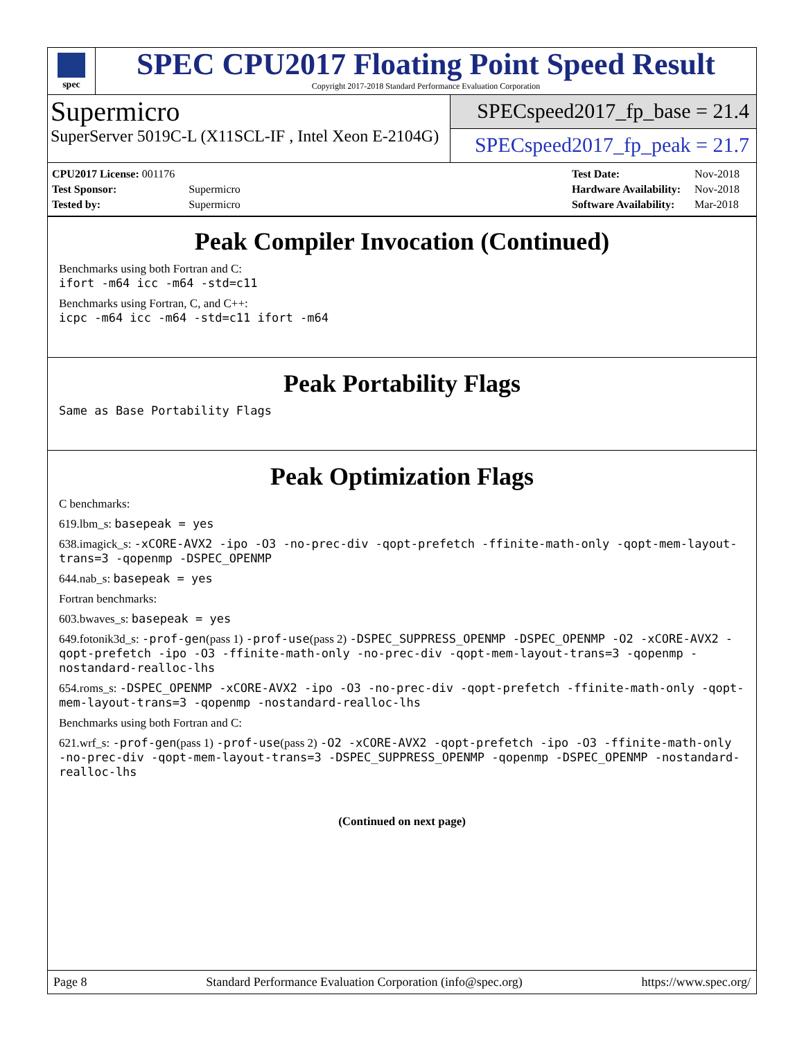spec
SPEC CPU2017 Floating Point Speed Result
Copyright 2017-2018 Standard Performance Evaluation Corporation
Supermicro
SuperServer 5019C-L (X11SCL-IF , Intel Xeon E-2104G)
SPECspeed2017_fp_base = 21.4
SPECspeed2017_fp_peak = 21.7
| CPU2017 License: 001176 | |
| Test Sponsor: | Supermicro |
| Tested by: | Supermicro |
| Test Date: | Nov-2018 |
| Hardware Availability: | Nov-2018 |
| Software Availability: | Mar-2018 |
Peak Compiler Invocation (Continued)
Benchmarks using both Fortran and C:
ifort -m64 icc -m64 -std=c11
Benchmarks using Fortran, C, and C++:
icpc -m64 icc -m64 -std=c11 ifort -m64
Peak Portability Flags
Same as Base Portability Flags
Peak Optimization Flags
C benchmarks:
619.lbm_s: basepeak = yes
638.imagick_s: -xCORE-AVX2 -ipo -O3 -no-prec-div -qopt-prefetch -ffinite-math-only -qopt-mem-layout-trans=3 -qopenmp -DSPEC_OPENMP
644.nab_s: basepeak = yes
Fortran benchmarks:
603.bwaves_s: basepeak = yes
649.fotonik3d_s: -prof-gen(pass 1) -prof-use(pass 2) -DSPEC_SUPPRESS_OPENMP -DSPEC_OPENMP -O2 -xCORE-AVX2 -qopt-prefetch -ipo -O3 -ffinite-math-only -no-prec-div -qopt-mem-layout-trans=3 -qopenmp -nostandard-realloc-lhs
654.roms_s: -DSPEC_OPENMP -xCORE-AVX2 -ipo -O3 -no-prec-div -qopt-prefetch -ffinite-math-only -qopt-mem-layout-trans=3 -qopenmp -nostandard-realloc-lhs
Benchmarks using both Fortran and C:
621.wrf_s: -prof-gen(pass 1) -prof-use(pass 2) -O2 -xCORE-AVX2 -qopt-prefetch -ipo -O3 -ffinite-math-only -no-prec-div -qopt-mem-layout-trans=3 -DSPEC_SUPPRESS_OPENMP -qopenmp -DSPEC_OPENMP -nostandard-realloc-lhs
(Continued on next page)
Page 8 Standard Performance Evaluation Corporation (info@spec.org) https://www.spec.org/